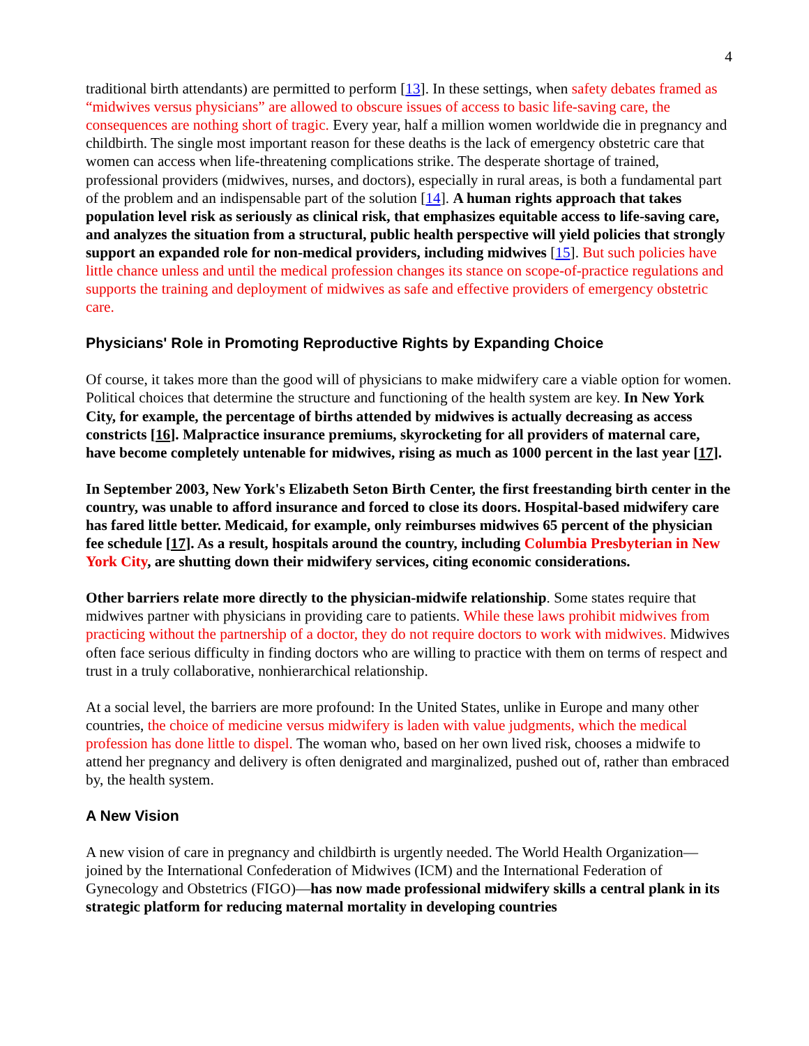4
traditional birth attendants) are permitted to perform [13]. In these settings, when safety debates framed as “midwives versus physicians” are allowed to obscure issues of access to basic life-saving care, the consequences are nothing short of tragic. Every year, half a million women worldwide die in pregnancy and childbirth. The single most important reason for these deaths is the lack of emergency obstetric care that women can access when life-threatening complications strike. The desperate shortage of trained, professional providers (midwives, nurses, and doctors), especially in rural areas, is both a fundamental part of the problem and an indispensable part of the solution [14]. A human rights approach that takes population level risk as seriously as clinical risk, that emphasizes equitable access to life-saving care, and analyzes the situation from a structural, public health perspective will yield policies that strongly support an expanded role for non-medical providers, including midwives [15]. But such policies have little chance unless and until the medical profession changes its stance on scope-of-practice regulations and supports the training and deployment of midwives as safe and effective providers of emergency obstetric care.
Physicians' Role in Promoting Reproductive Rights by Expanding Choice
Of course, it takes more than the good will of physicians to make midwifery care a viable option for women. Political choices that determine the structure and functioning of the health system are key. In New York City, for example, the percentage of births attended by midwives is actually decreasing as access constricts [16]. Malpractice insurance premiums, skyrocketing for all providers of maternal care, have become completely untenable for midwives, rising as much as 1000 percent in the last year [17].
In September 2003, New York's Elizabeth Seton Birth Center, the first freestanding birth center in the country, was unable to afford insurance and forced to close its doors. Hospital-based midwifery care has fared little better. Medicaid, for example, only reimburses midwives 65 percent of the physician fee schedule [17]. As a result, hospitals around the country, including Columbia Presbyterian in New York City, are shutting down their midwifery services, citing economic considerations.
Other barriers relate more directly to the physician-midwife relationship. Some states require that midwives partner with physicians in providing care to patients. While these laws prohibit midwives from practicing without the partnership of a doctor, they do not require doctors to work with midwives. Midwives often face serious difficulty in finding doctors who are willing to practice with them on terms of respect and trust in a truly collaborative, nonhierarchical relationship.
At a social level, the barriers are more profound: In the United States, unlike in Europe and many other countries, the choice of medicine versus midwifery is laden with value judgments, which the medical profession has done little to dispel. The woman who, based on her own lived risk, chooses a midwife to attend her pregnancy and delivery is often denigrated and marginalized, pushed out of, rather than embraced by, the health system.
A New Vision
A new vision of care in pregnancy and childbirth is urgently needed. The World Health Organization—joined by the International Confederation of Midwives (ICM) and the International Federation of Gynecology and Obstetrics (FIGO)—has now made professional midwifery skills a central plank in its strategic platform for reducing maternal mortality in developing countries